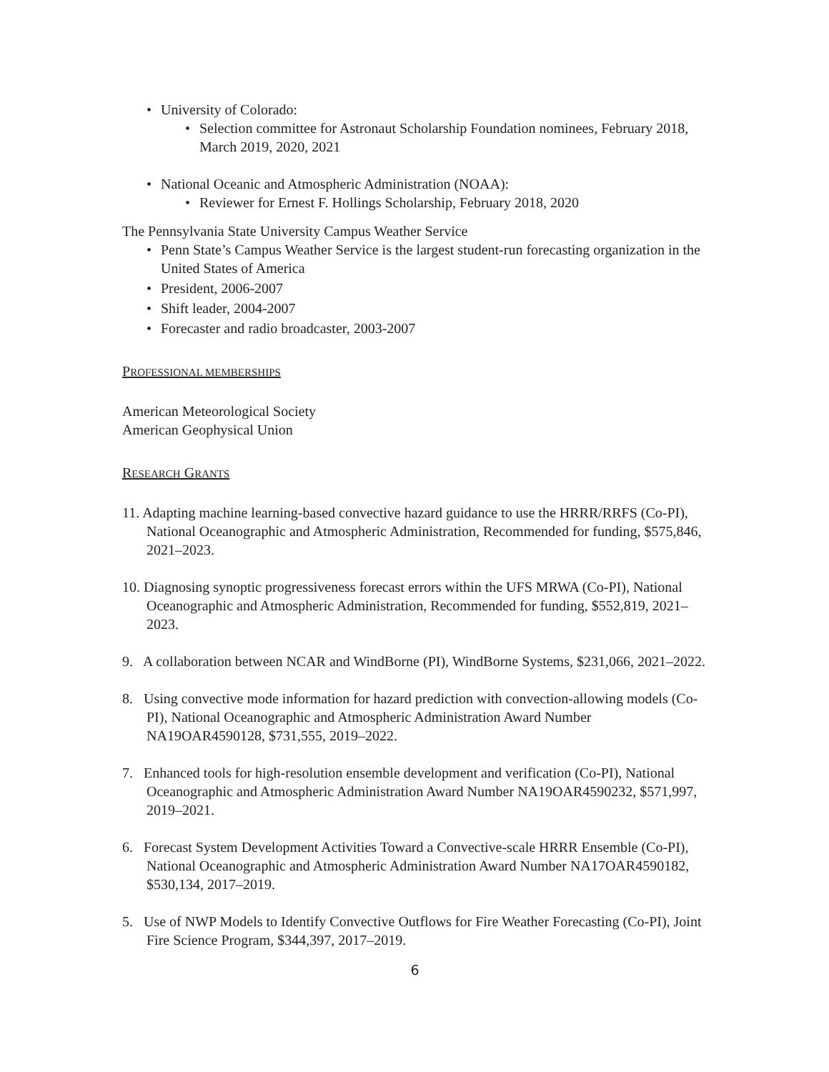• University of Colorado:
• Selection committee for Astronaut Scholarship Foundation nominees, February 2018, March 2019, 2020, 2021
• National Oceanic and Atmospheric Administration (NOAA):
• Reviewer for Ernest F. Hollings Scholarship, February 2018, 2020
The Pennsylvania State University Campus Weather Service
• Penn State’s Campus Weather Service is the largest student-run forecasting organization in the United States of America
• President, 2006-2007
• Shift leader, 2004-2007
• Forecaster and radio broadcaster, 2003-2007
PROFESSIONAL MEMBERSHIPS
American Meteorological Society
American Geophysical Union
RESEARCH GRANTS
11. Adapting machine learning-based convective hazard guidance to use the HRRR/RRFS (Co-PI), National Oceanographic and Atmospheric Administration, Recommended for funding, $575,846, 2021–2023.
10. Diagnosing synoptic progressiveness forecast errors within the UFS MRWA (Co-PI), National Oceanographic and Atmospheric Administration, Recommended for funding, $552,819, 2021–2023.
9. A collaboration between NCAR and WindBorne (PI), WindBorne Systems, $231,066, 2021–2022.
8. Using convective mode information for hazard prediction with convection-allowing models (Co-PI), National Oceanographic and Atmospheric Administration Award Number NA19OAR4590128, $731,555, 2019–2022.
7. Enhanced tools for high-resolution ensemble development and verification (Co-PI), National Oceanographic and Atmospheric Administration Award Number NA19OAR4590232, $571,997, 2019–2021.
6. Forecast System Development Activities Toward a Convective-scale HRRR Ensemble (Co-PI), National Oceanographic and Atmospheric Administration Award Number NA17OAR4590182, $530,134, 2017–2019.
5. Use of NWP Models to Identify Convective Outflows for Fire Weather Forecasting (Co-PI), Joint Fire Science Program, $344,397, 2017–2019.
6